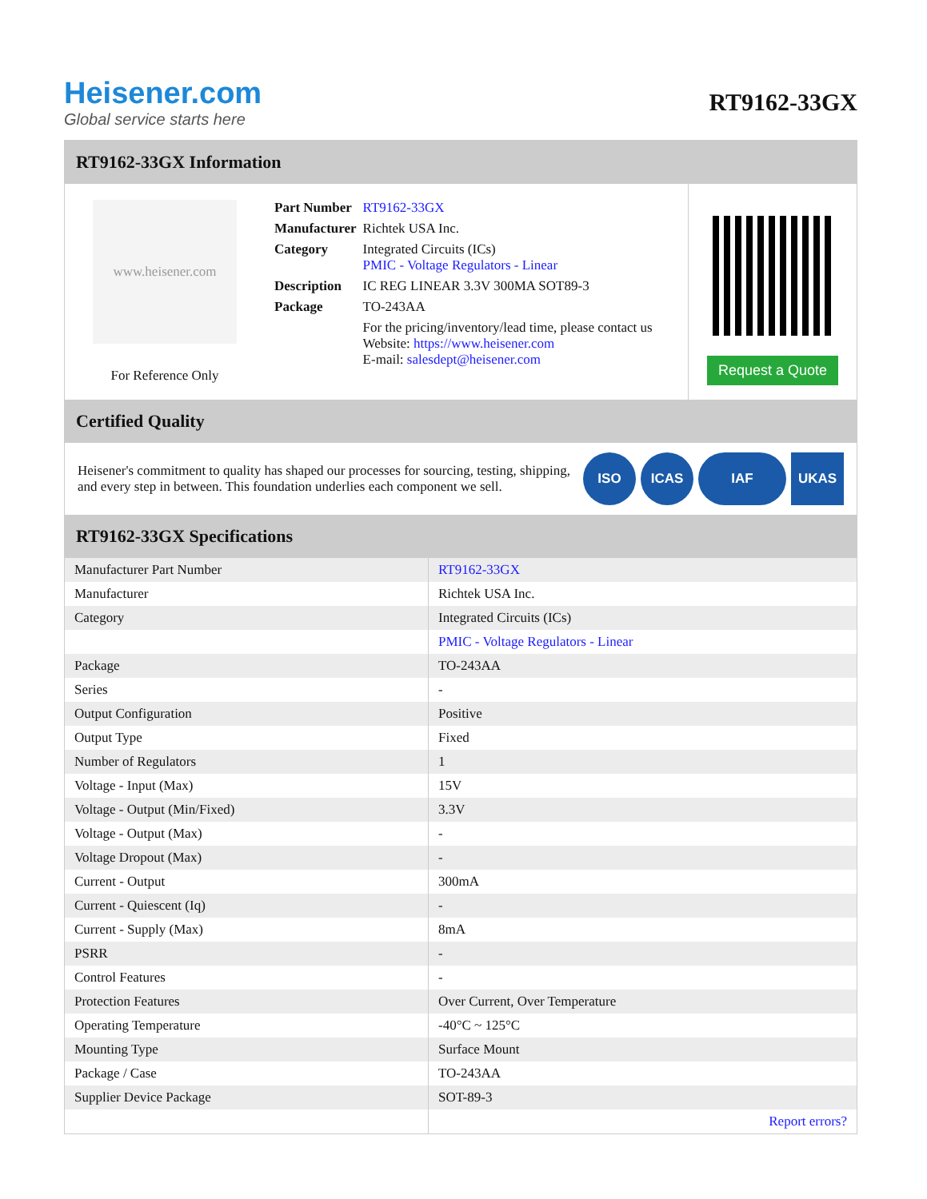Heisener.com
Global service starts here
RT9162-33GX
RT9162-33GX Information
www.heisener.com
For Reference Only
| Part Number | RT9162-33GX |
| Manufacturer | Richtek USA Inc. |
| Category | Integrated Circuits (ICs) PMIC - Voltage Regulators - Linear |
| Description | IC REG LINEAR 3.3V 300MA SOT89-3 |
| Package | TO-243AA |
| | For the pricing/inventory/lead time, please contact us Website: https://www.heisener.com E-mail: salesdept@heisener.com |
Request a Quote
Certified Quality
Heisener's commitment to quality has shaped our processes for sourcing, testing, shipping, and every step in between. This foundation underlies each component we sell.
ISO ICAS IAF UKAS
RT9162-33GX Specifications
| Manufacturer Part Number | RT9162-33GX |
| Manufacturer | Richtek USA Inc. |
| Category | Integrated Circuits (ICs) |
| | PMIC - Voltage Regulators - Linear |
| Package | TO-243AA |
| Series | - |
| Output Configuration | Positive |
| Output Type | Fixed |
| Number of Regulators | 1 |
| Voltage - Input (Max) | 15V |
| Voltage - Output (Min/Fixed) | 3.3V |
| Voltage - Output (Max) | - |
| Voltage Dropout (Max) | - |
| Current - Output | 300mA |
| Current - Quiescent (Iq) | - |
| Current - Supply (Max) | 8mA |
| PSRR | - |
| Control Features | - |
| Protection Features | Over Current, Over Temperature |
| Operating Temperature | -40°C ~ 125°C |
| Mounting Type | Surface Mount |
| Package / Case | TO-243AA |
| Supplier Device Package | SOT-89-3 |
| | Report errors? |